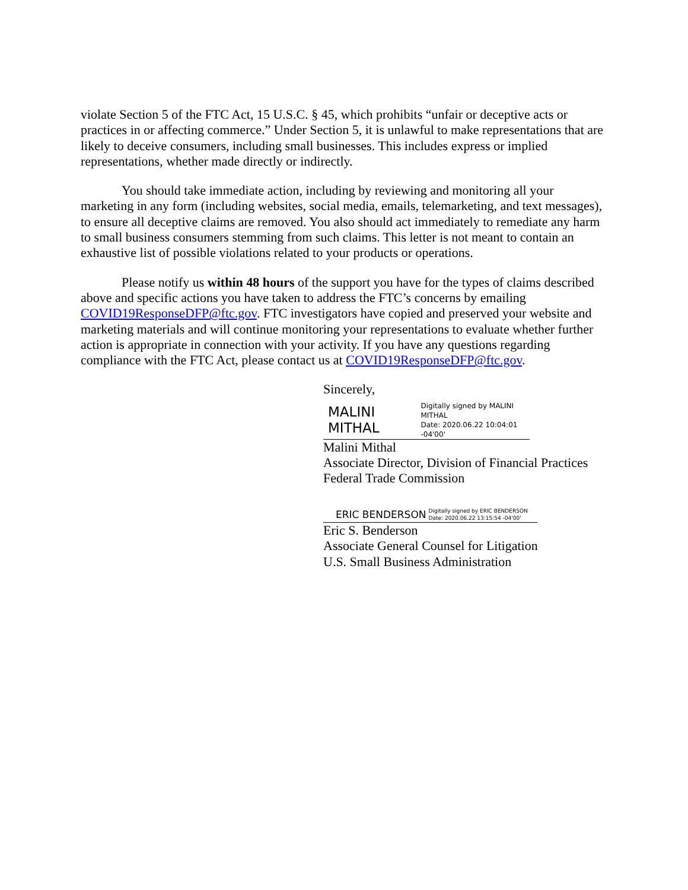violate Section 5 of the FTC Act, 15 U.S.C. § 45, which prohibits “unfair or deceptive acts or practices in or affecting commerce.” Under Section 5, it is unlawful to make representations that are likely to deceive consumers, including small businesses. This includes express or implied representations, whether made directly or indirectly.
You should take immediate action, including by reviewing and monitoring all your marketing in any form (including websites, social media, emails, telemarketing, and text messages), to ensure all deceptive claims are removed. You also should act immediately to remediate any harm to small business consumers stemming from such claims. This letter is not meant to contain an exhaustive list of possible violations related to your products or operations.
Please notify us within 48 hours of the support you have for the types of claims described above and specific actions you have taken to address the FTC’s concerns by emailing COVID19ResponseDFP@ftc.gov. FTC investigators have copied and preserved your website and marketing materials and will continue monitoring your representations to evaluate whether further action is appropriate in connection with your activity. If you have any questions regarding compliance with the FTC Act, please contact us at COVID19ResponseDFP@ftc.gov.
Sincerely,
MALINI MITHAL Digitally signed by MALINI MITHAL
Date: 2020.06.22 10:04:01 -04'00'
Malini Mithal
Associate Director, Division of Financial Practices
Federal Trade Commission
ERIC BENDERSON Digitally signed by ERIC BENDERSON
Date: 2020.06.22 13:15:54 -04'00'
Eric S. Benderson
Associate General Counsel for Litigation
U.S. Small Business Administration